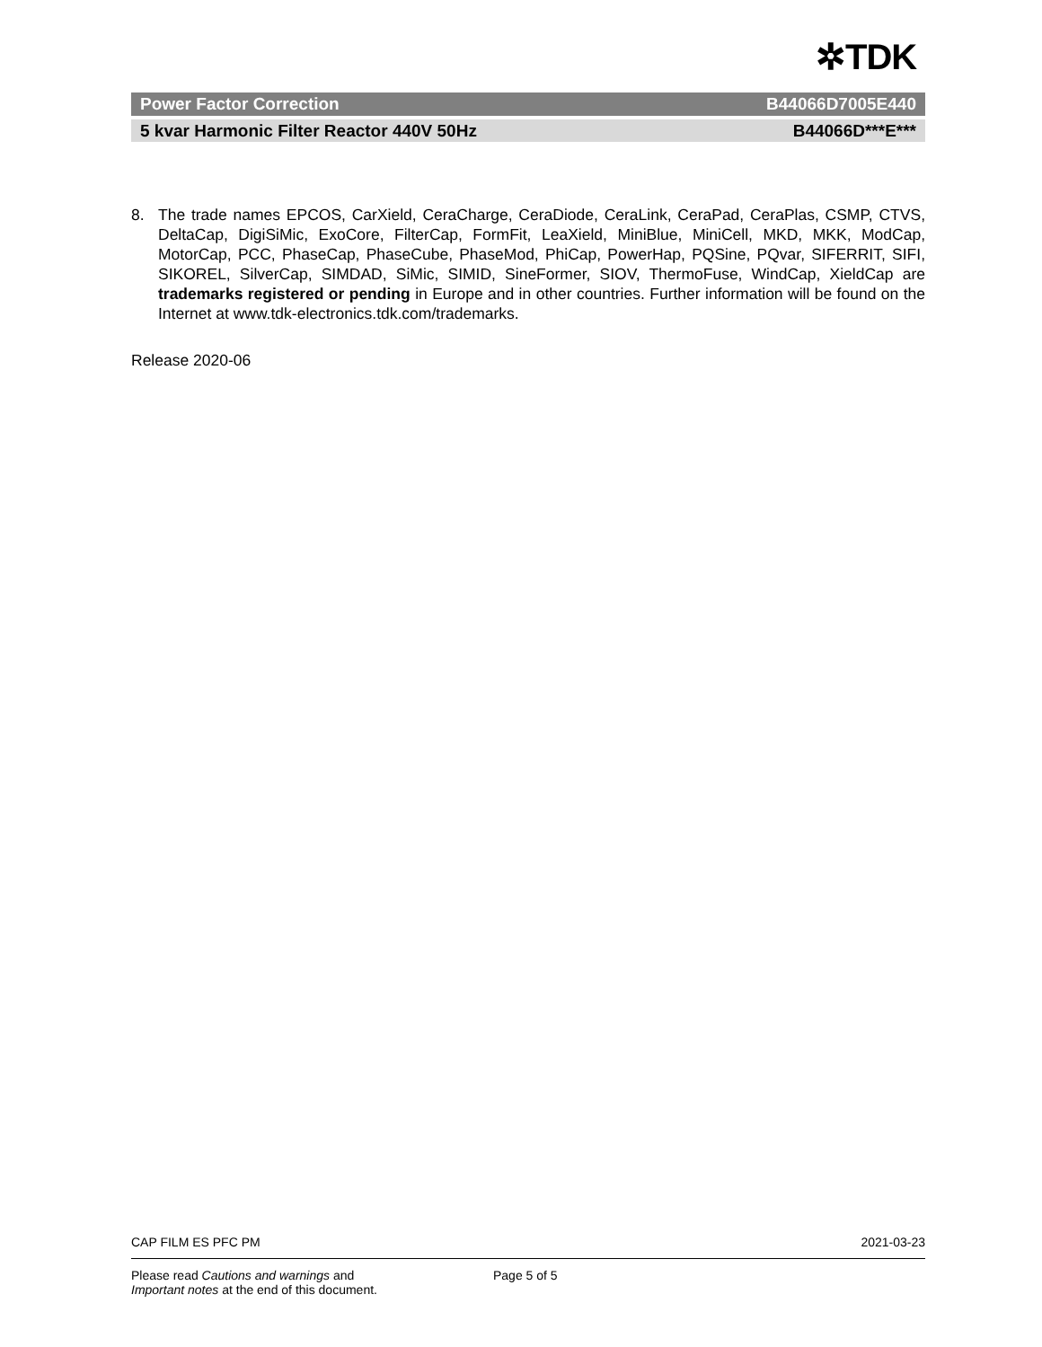✲TDK
Power Factor Correction B44066D7005E440
5 kvar Harmonic Filter Reactor 440V 50Hz B44066D***E***
8. The trade names EPCOS, CarXield, CeraCharge, CeraDiode, CeraLink, CeraPad, CeraPlas, CSMP, CTVS, DeltaCap, DigiSiMic, ExoCore, FilterCap, FormFit, LeaXield, MiniBlue, MiniCell, MKD, MKK, ModCap, MotorCap, PCC, PhaseCap, PhaseCube, PhaseMod, PhiCap, PowerHap, PQSine, PQvar, SIFERRIT, SIFI, SIKOREL, SilverCap, SIMDAD, SiMic, SIMID, SineFormer, SIOV, ThermoFuse, WindCap, XieldCap are trademarks registered or pending in Europe and in other countries. Further information will be found on the Internet at www.tdk-electronics.tdk.com/trademarks.
Release 2020-06
CAP FILM ES PFC PM 2021-03-23
Please read Cautions and warnings and
Important notes at the end of this document. Page 5 of 5